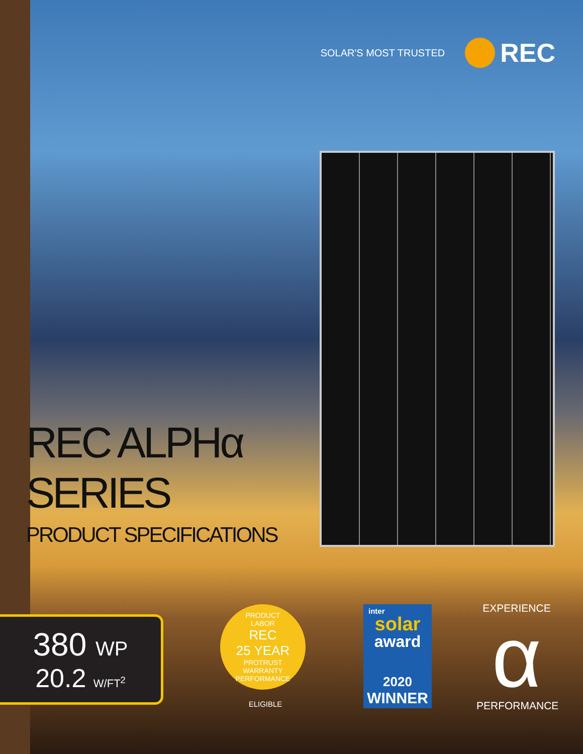SOLAR'S MOST TRUSTED
REC
REC ALPHα
SERIES
PRODUCT SPECIFICATIONS
380 WP
20.2 W/FT<sup>2</sup>
PRODUCT
LABOR
REC
25 YEAR
PROTRUST
WARRANTY
PERFORMANCE
ELIGIBLE
inter
solar
award
2020
WINNER
EXPERIENCE
α
PERFORMANCE